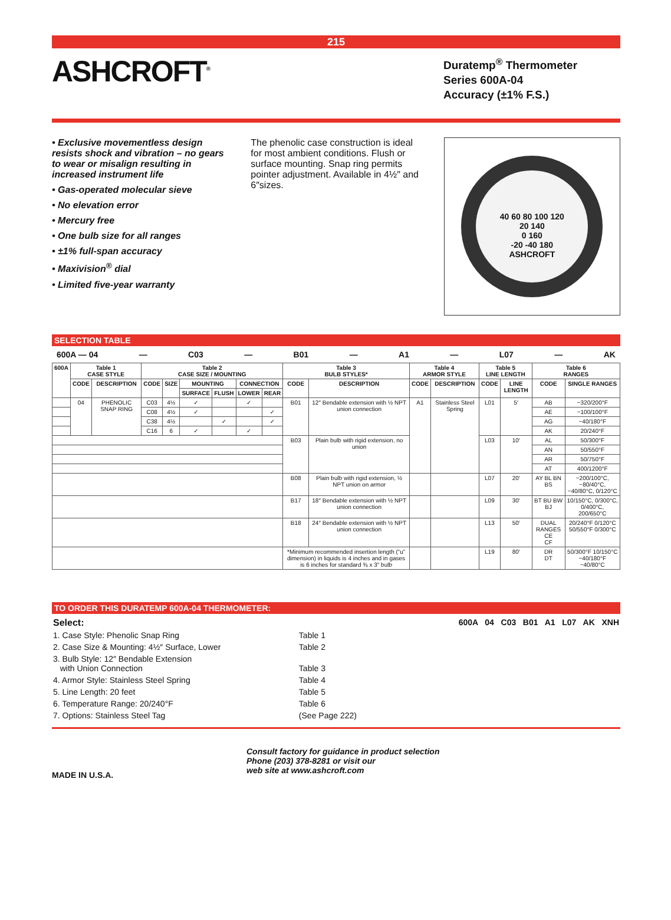215
ASHCROFT<sup>®</sup>
Duratemp<sup>®</sup> Thermometer
Series 600A-04
Accuracy (±1% F.S.)
• Exclusive movementless design resists shock and vibration – no gears to wear or misalign resulting in increased instrument life
• Gas-operated molecular sieve
• No elevation error
• Mercury free
• One bulb size for all ranges
• ±1% full-span accuracy
• Maxivision<sup>®</sup> dial
• Limited five-year warranty
The phenolic case construction is ideal for most ambient conditions. Flush or surface mounting. Snap ring permits pointer adjustment. Available in 4½″ and 6″sizes.
40 60 80 100 120
20 140
0 160
-20 -40 180
ASHCROFT
SELECTION TABLE
600A — 04 — C03 — B01 — A1 — L07 — AK
| 600A | Table 1 CASE STYLE | | Table 2 CASE SIZE / MOUNTING | | | | | | Table 3 BULB STYLES* | | Table 4 ARMOR STYLE | | Table 5 LINE LENGTH | | Table 6 RANGES | |
| --- | --- | --- | --- | --- | --- | --- | --- | --- | --- | --- | --- | --- | --- | --- | --- | --- |
| | CODE | DESCRIPTION | CODE | SIZE | MOUNTING | | CONNECTION | | CODE | DESCRIPTION | CODE | DESCRIPTION | CODE | LINE LENGTH | CODE | SINGLE RANGES |
| | | | | | SURFACE | FLUSH | LOWER | REAR | | | | | | | | |
| | 04 | PHENOLIC SNAP RING | C03 | 4½ | ✓ | | ✓ | | B01 | 12″ Bendable extension with ½ NPT union connection | A1 | Stainless Steel Spring | L01 | 5′ | AB | −320/200°F |
| | | | C08 | 4½ | ✓ | | | ✓ | | | | | | | AE | −100/100°F |
| | | | C38 | 4½ | | ✓ | | ✓ | | | | | | | AG | −40/180°F |
| | | | C16 | 6 | ✓ | | ✓ | | | | | | | | AK | 20/240°F |
| | | | | | | | | | B03 | Plain bulb with rigid extension, no union | | | L03 | 10′ | AL | 50/300°F |
| | | | | | | | | | | | | | | | AN | 50/550°F |
| | | | | | | | | | | | | | | | AR | 50/750°F |
| | | | | | | | | | | | | | | | AT | 400/1200°F |
| | | | | | | | | | B08 | Plain bulb with rigid extension, ½ NPT union on armor | | | L07 | 20′ | AY BL BN BS | −200/100°C, −80/40°C, −40/80°C, 0/120°C |
| | | | | | | | | | B17 | 18″ Bendable extension with ½ NPT union connection | | | L09 | 30′ | BT BU BW BJ | 10/150°C, 0/300°C, 0/400°C, 200/650°C |
| | | | | | | | | | B18 | 24″ Bendable extension with ½ NPT union connection | | | L13 | 50′ | DUAL RANGES CE CF | 20/240°F 0/120°C 50/550°F 0/300°C |
| | | | | | | | | | *Minimum recommended insertion length (“u” dimension) in liquids is 4 inches and in gases is 6 inches for standard ⅜ x 3″ bulb | | | | L19 | 80′ | DR DT | 50/300°F 10/150°C −40/180°F −40/80°C |
TO ORDER THIS DURATEMP 600A-04 THERMOMETER:
| Select: | | 600A 04 C03 B01 A1 L07 AK XNH |
| 1. Case Style: Phenolic Snap Ring | Table 1 | |
| 2. Case Size & Mounting: 4½″ Surface, Lower | Table 2 | |
| 3. Bulb Style: 12″ Bendable Extension with Union Connection | Table 3 | |
| 4. Armor Style: Stainless Steel Spring | Table 4 | |
| 5. Line Length: 20 feet | Table 5 | |
| 6. Temperature Range: 20/240°F | Table 6 | |
| 7. Options: Stainless Steel Tag | (See Page 222) | |
MADE IN U.S.A.
Consult factory for guidance in product selection
Phone (203) 378-8281 or visit our
web site at www.ashcroft.com